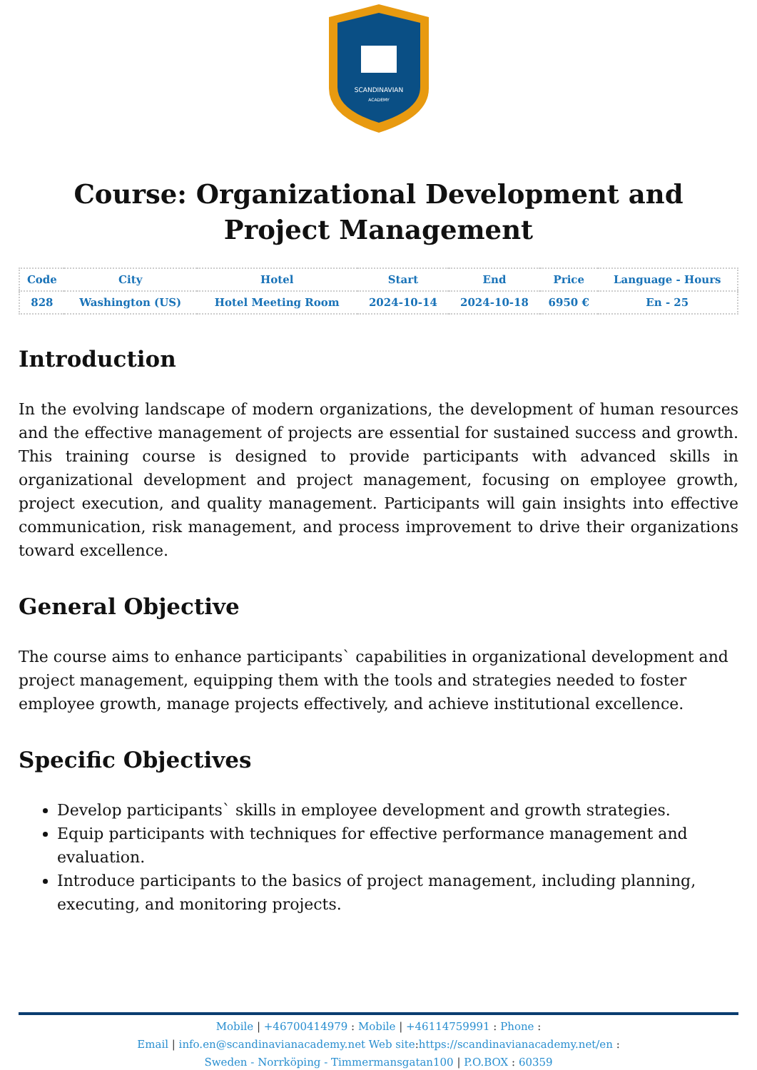SCANDINAVIAN
ACADEMY
Course: Organizational Development and Project Management
| Code | City | Hotel | Start | End | Price | Language - Hours |
| --- | --- | --- | --- | --- | --- | --- |
| 828 | Washington (US) | Hotel Meeting Room | 2024-10-14 | 2024-10-18 | 6950 € | En - 25 |
Introduction
In the evolving landscape of modern organizations, the development of human resources and the effective management of projects are essential for sustained success and growth. This training course is designed to provide participants with advanced skills in organizational development and project management, focusing on employee growth, project execution, and quality management. Participants will gain insights into effective communication, risk management, and process improvement to drive their organizations toward excellence.
General Objective
The course aims to enhance participants` capabilities in organizational development and project management, equipping them with the tools and strategies needed to foster employee growth, manage projects effectively, and achieve institutional excellence.
Specific Objectives
Develop participants` skills in employee development and growth strategies.
Equip participants with techniques for effective performance management and evaluation.
Introduce participants to the basics of project management, including planning, executing, and monitoring projects.
Mobile | +46700414979 : Mobile | +46114759991 : Phone :
Email | info.en@scandinavianacademy.net Web site: https://scandinavianacademy.net/en :
Sweden - Norrköping - Timmermansgatan100 | P.O.BOX : 60359